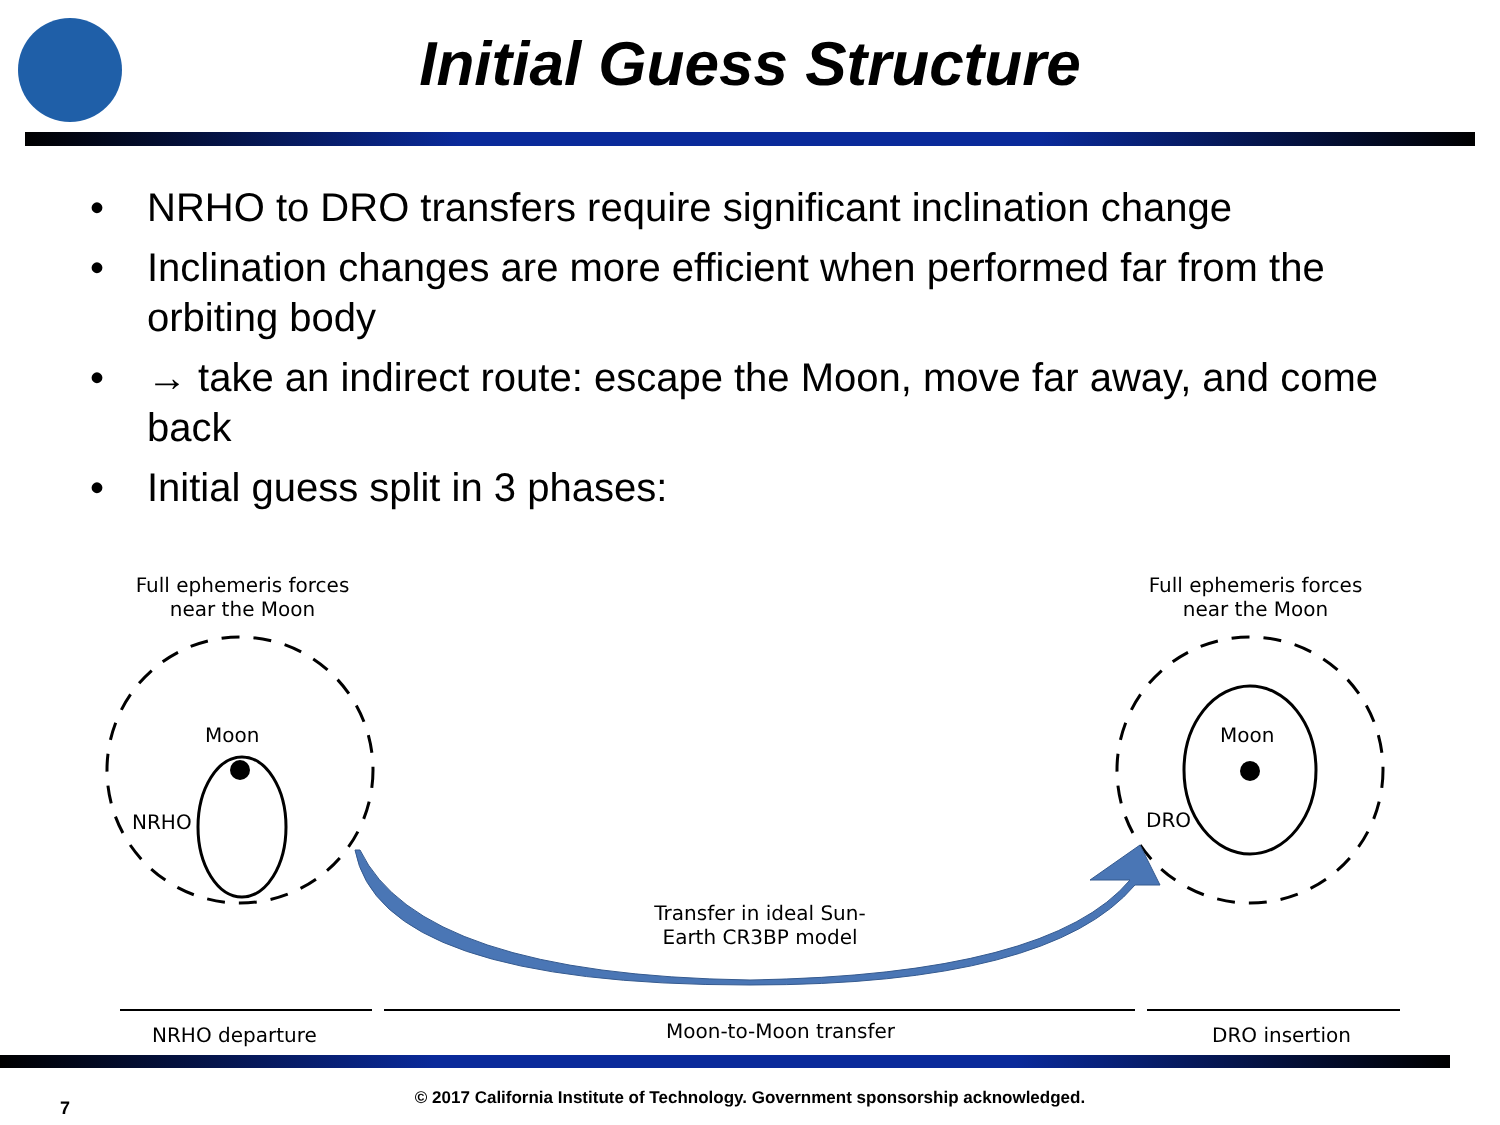Initial Guess Structure
• NRHO to DRO transfers require significant inclination change
• Inclination changes are more efficient when performed far from the orbiting body
• → take an indirect route: escape the Moon, move far away, and come back
• Initial guess split in 3 phases:
Full ephemeris forces near the Moon
Full ephemeris forces near the Moon
Moon Moon
NRHO DRO
Transfer in ideal Sun-Earth CR3BP model
NRHO departure Moon-to-Moon transfer DRO insertion
© 2017 California Institute of Technology. Government sponsorship acknowledged.
7